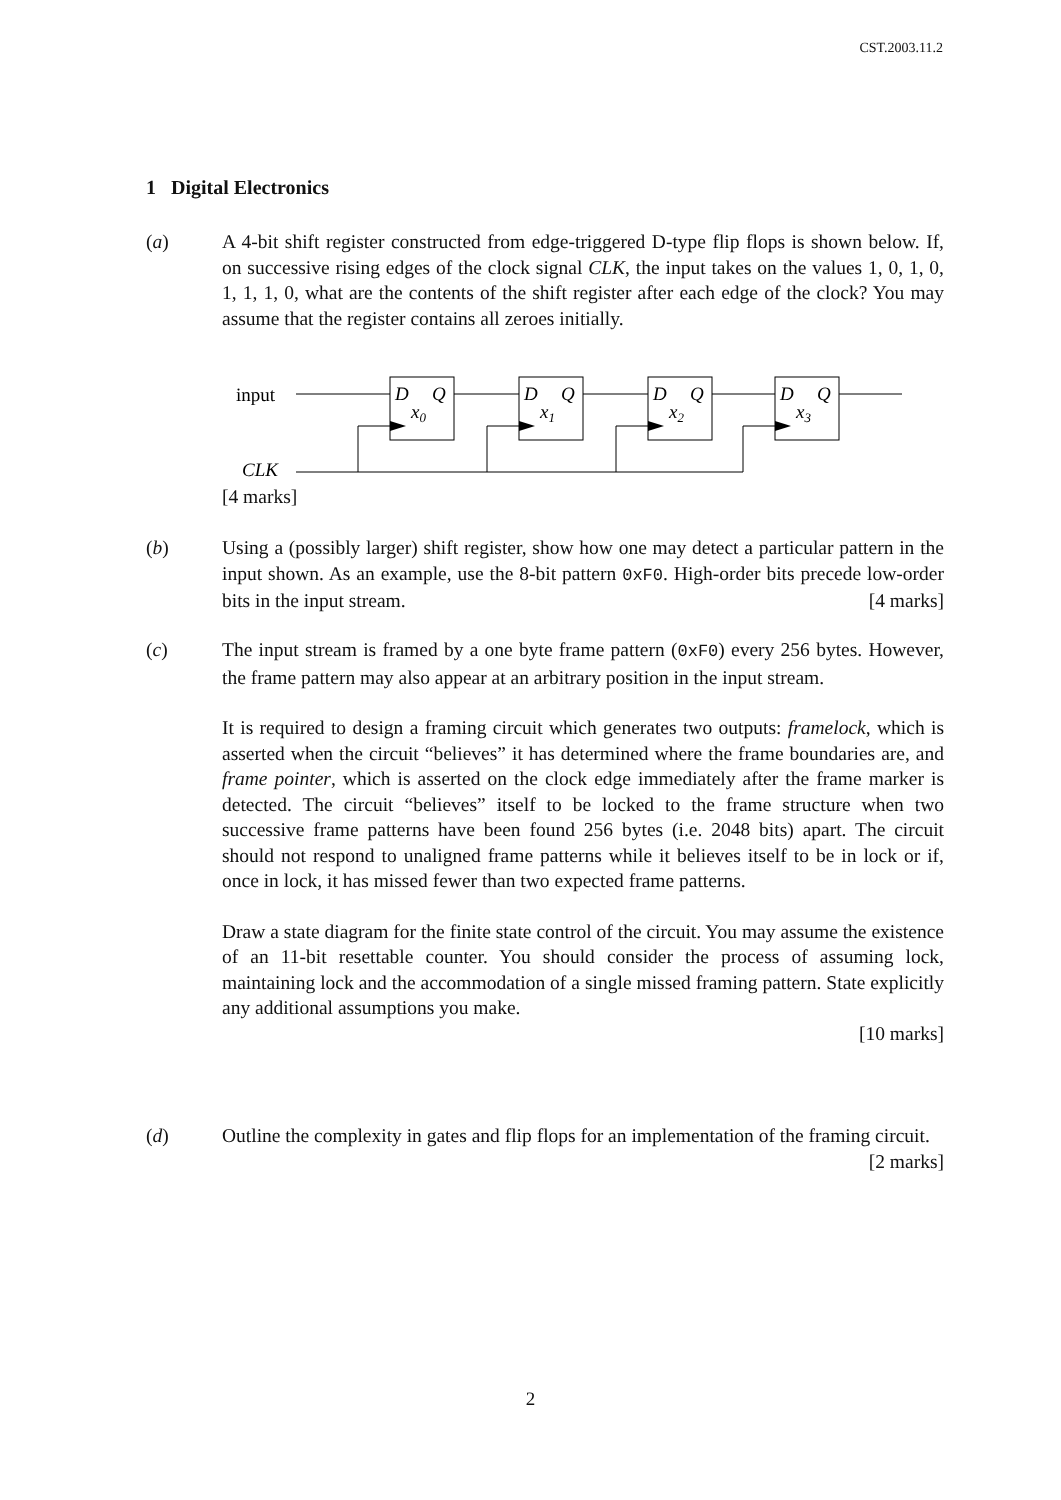CST.2003.11.2
1 Digital Electronics
(a)
A 4-bit shift register constructed from edge-triggered D-type flip flops is shown below. If, on successive rising edges of the clock signal CLK, the input takes on the values 1, 0, 1, 0, 1, 1, 1, 0, what are the contents of the shift register after each edge of the clock? You may assume that the register contains all zeroes initially.
input
CLK
D
Q
x0
D
Q
x1
D
Q
x2
D
Q
x3
[4 marks]
(b)
Using a (possibly larger) shift register, show how one may detect a particular pattern in the input shown. As an example, use the 8-bit pattern 0xF0. High-order bits precede low-order bits in the input stream. [4 marks]
(c)
The input stream is framed by a one byte frame pattern (0xF0) every 256 bytes. However, the frame pattern may also appear at an arbitrary position in the input stream.
It is required to design a framing circuit which generates two outputs: framelock, which is asserted when the circuit “believes” it has determined where the frame boundaries are, and frame pointer, which is asserted on the clock edge immediately after the frame marker is detected. The circuit “believes” itself to be locked to the frame structure when two successive frame patterns have been found 256 bytes (i.e. 2048 bits) apart. The circuit should not respond to unaligned frame patterns while it believes itself to be in lock or if, once in lock, it has missed fewer than two expected frame patterns.
Draw a state diagram for the finite state control of the circuit. You may assume the existence of an 11-bit resettable counter. You should consider the process of assuming lock, maintaining lock and the accommodation of a single missed framing pattern. State explicitly any additional assumptions you make.
[10 marks]
(d)
Outline the complexity in gates and flip flops for an implementation of the framing circuit. [2 marks]
2